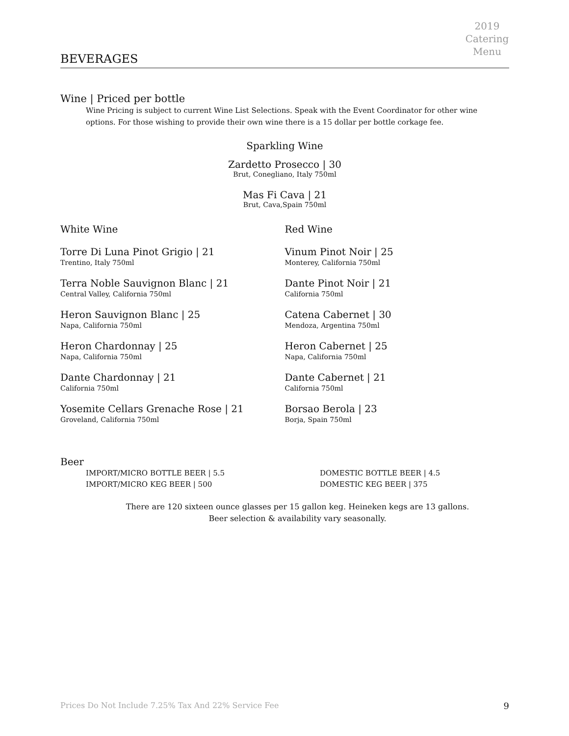2019
Catering
Menu
BEVERAGES
Wine | Priced per bottle
Wine Pricing is subject to current Wine List Selections. Speak with the Event Coordinator for other wine options. For those wishing to provide their own wine there is a 15 dollar per bottle corkage fee.
Sparkling Wine
Zardetto Prosecco | 30
Brut, Conegliano, Italy 750ml
Mas Fi Cava | 21
Brut, Cava,Spain 750ml
White Wine
Torre Di Luna Pinot Grigio | 21
Trentino, Italy 750ml
Terra Noble Sauvignon Blanc | 21
Central Valley, California 750ml
Heron Sauvignon Blanc | 25
Napa, California 750ml
Heron Chardonnay | 25
Napa, California 750ml
Dante Chardonnay | 21
California 750ml
Yosemite Cellars Grenache Rose | 21
Groveland, California 750ml
Red Wine
Vinum Pinot Noir | 25
Monterey, California 750ml
Dante Pinot Noir | 21
California 750ml
Catena Cabernet | 30
Mendoza, Argentina 750ml
Heron Cabernet | 25
Napa, California 750ml
Dante Cabernet | 21
California 750ml
Borsao Berola | 23
Borja, Spain 750ml
Beer
IMPORT/MICRO BOTTLE BEER | 5.5
IMPORT/MICRO KEG BEER | 500
DOMESTIC BOTTLE BEER | 4.5
DOMESTIC KEG BEER | 375
There are 120 sixteen ounce glasses per 15 gallon keg. Heineken kegs are 13 gallons.
Beer selection & availability vary seasonally.
Prices Do Not Include 7.25% Tax And 22% Service Fee 9